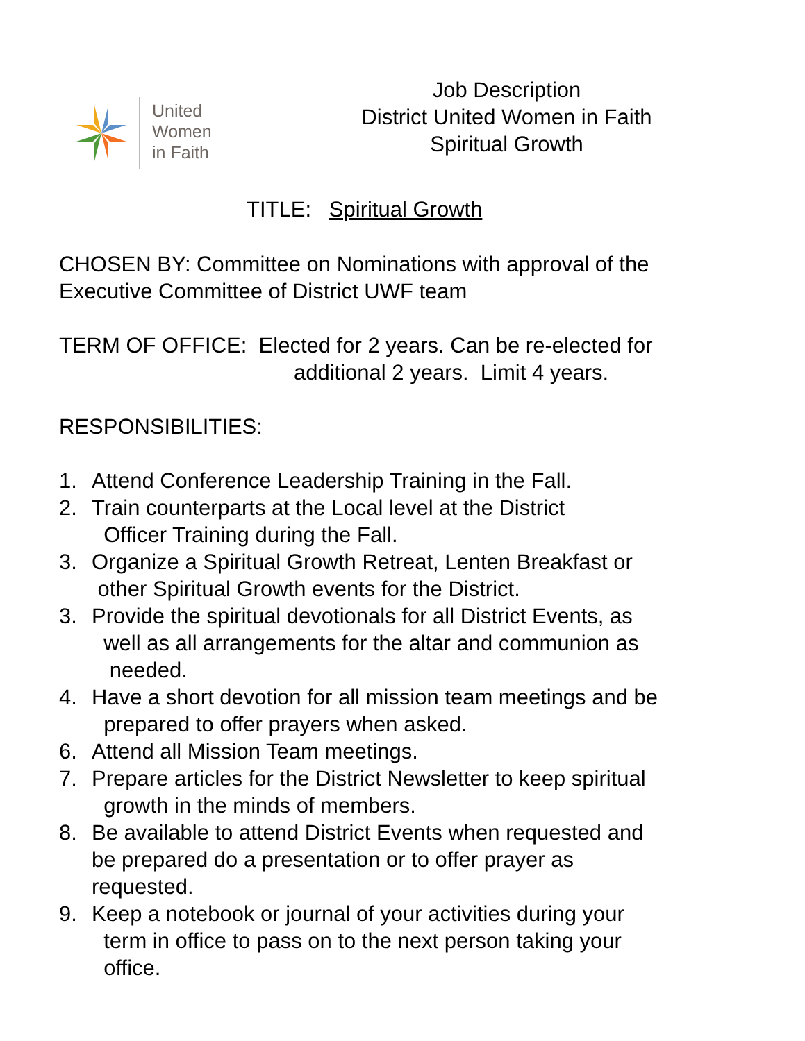United
Women
in Faith
Job Description
District United Women in Faith
Spiritual Growth
TITLE: Spiritual Growth
CHOSEN BY: Committee on Nominations with approval of the
Executive Committee of District UWF team
TERM OF OFFICE: Elected for 2 years. Can be re-elected for
additional 2 years. Limit 4 years.
RESPONSIBILITIES:
1. Attend Conference Leadership Training in the Fall.
2. Train counterparts at the Local level at the District
Officer Training during the Fall.
3. Organize a Spiritual Growth Retreat, Lenten Breakfast or
other Spiritual Growth events for the District.
3. Provide the spiritual devotionals for all District Events, as
well as all arrangements for the altar and communion as
needed.
4. Have a short devotion for all mission team meetings and be
prepared to offer prayers when asked.
6. Attend all Mission Team meetings.
7. Prepare articles for the District Newsletter to keep spiritual
growth in the minds of members.
8. Be available to attend District Events when requested and
be prepared do a presentation or to offer prayer as
requested.
9. Keep a notebook or journal of your activities during your
term in office to pass on to the next person taking your
office.